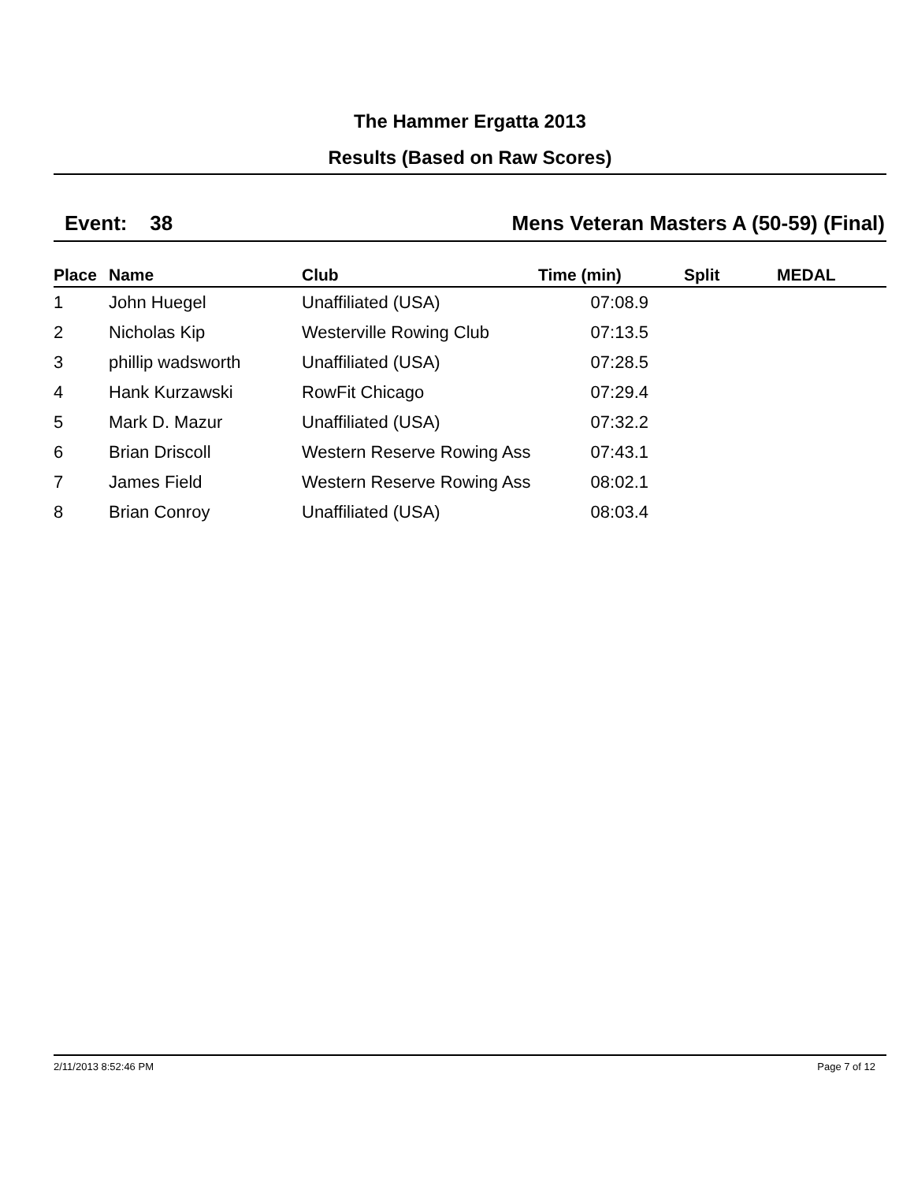The Hammer Ergatta 2013
Results (Based on Raw Scores)
Event: 38 Mens Veteran Masters A (50-59) (Final)
| Place | Name | Club | Time (min) | Split | MEDAL |
| --- | --- | --- | --- | --- | --- |
| 1 | John Huegel | Unaffiliated (USA) | 07:08.9 | | |
| 2 | Nicholas Kip | Westerville Rowing Club | 07:13.5 | | |
| 3 | phillip wadsworth | Unaffiliated (USA) | 07:28.5 | | |
| 4 | Hank Kurzawski | RowFit Chicago | 07:29.4 | | |
| 5 | Mark D. Mazur | Unaffiliated (USA) | 07:32.2 | | |
| 6 | Brian Driscoll | Western Reserve Rowing Ass | 07:43.1 | | |
| 7 | James Field | Western Reserve Rowing Ass | 08:02.1 | | |
| 8 | Brian Conroy | Unaffiliated (USA) | 08:03.4 | | |
2/11/2013 8:52:46 PM Page 7 of 12